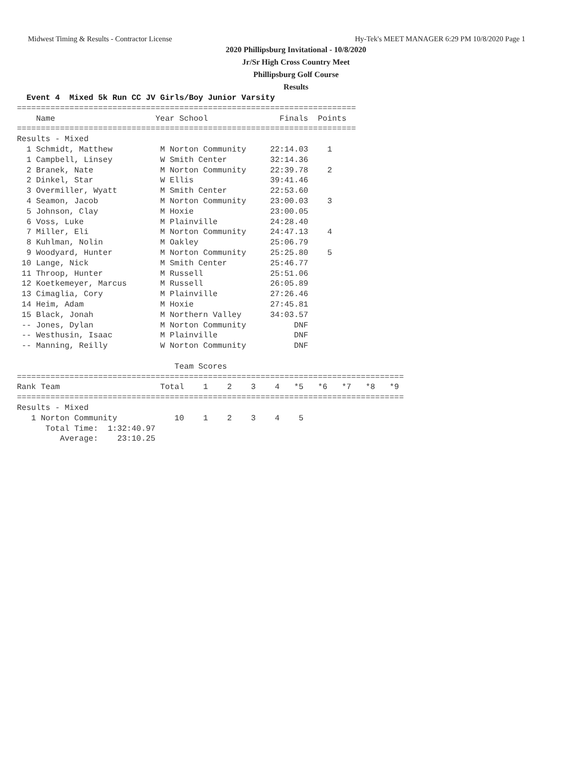Midwest Timing & Results - Contractor License Hy-Tek's MEET MANAGER 6:29 PM 10/8/2020 Page 1
2020 Phillipsburg Invitational - 10/8/2020
Jr/Sr High Cross Country Meet
Phillipsburg Golf Course
Results
  Event 4  Mixed 5k Run CC JV Girls/Boy Junior Varsity
=======================================================================
    Name                     Year School               Finals  Points
=======================================================================
Results - Mixed
  1 Schmidt, Matthew          M Norton Community     22:14.03    1
  1 Campbell, Linsey          W Smith Center         32:14.36
  2 Branek, Nate              M Norton Community     22:39.78    2
  2 Dinkel, Star              W Ellis                39:41.46
  3 Overmiller, Wyatt         M Smith Center         22:53.60
  4 Seamon, Jacob             M Norton Community     23:00.03    3
  5 Johnson, Clay             M Hoxie                23:00.05
  6 Voss, Luke                M Plainville           24:28.40
  7 Miller, Eli               M Norton Community     24:47.13    4
  8 Kuhlman, Nolin            M Oakley               25:06.79
  9 Woodyard, Hunter          M Norton Community     25:25.80    5
 10 Lange, Nick               M Smith Center         25:46.77
 11 Throop, Hunter            M Russell              25:51.06
 12 Koetkemeyer, Marcus       M Russell              26:05.89
 13 Cimaglia, Cory            M Plainville           27:26.46
 14 Heim, Adam                M Hoxie                27:45.81
 15 Black, Jonah              M Northern Valley      34:03.57
 -- Jones, Dylan              M Norton Community          DNF
 -- Westhusin, Isaac          M Plainville                DNF
 -- Manning, Reilly           W Norton Community          DNF

                                 Team Scores
=================================================================================
Rank Team                     Total    1    2    3    4   *5   *6   *7   *8   *9
=================================================================================
Results - Mixed
   1 Norton Community            10    1    2    3    4    5
      Total Time:  1:32:40.97
         Average:    23:10.25